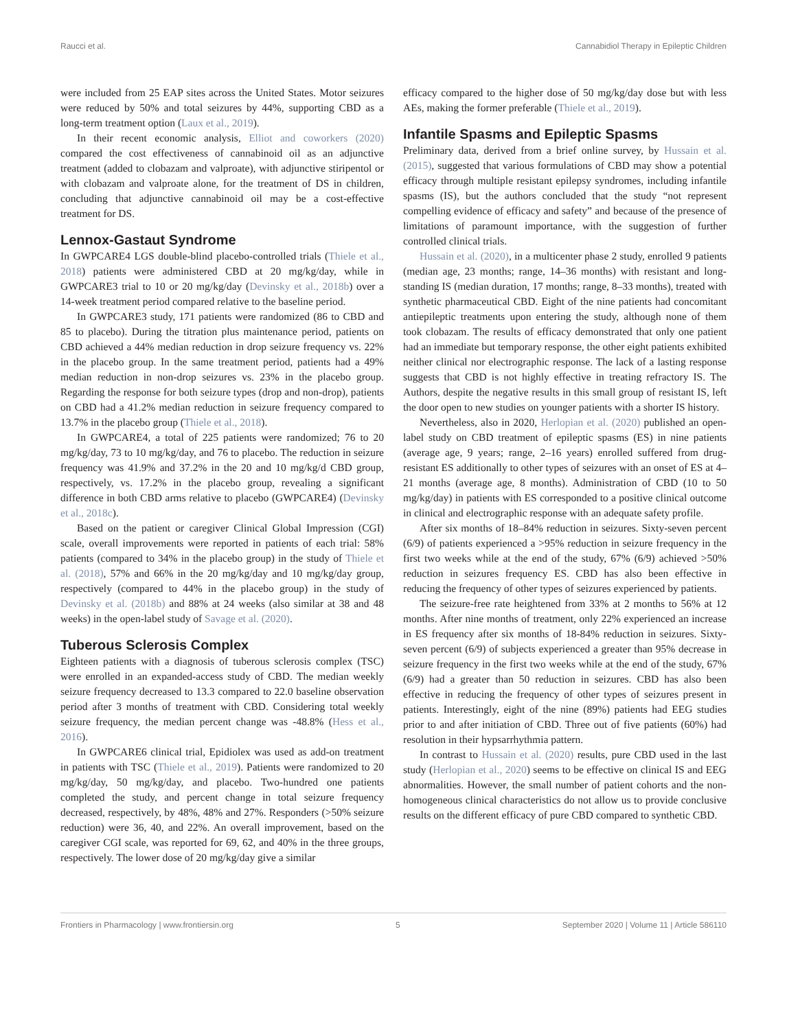Raucci et al. Cannabidiol Therapy in Epileptic Children
were included from 25 EAP sites across the United States. Motor seizures were reduced by 50% and total seizures by 44%, supporting CBD as a long-term treatment option (Laux et al., 2019).
In their recent economic analysis, Elliot and coworkers (2020) compared the cost effectiveness of cannabinoid oil as an adjunctive treatment (added to clobazam and valproate), with adjunctive stiripentol or with clobazam and valproate alone, for the treatment of DS in children, concluding that adjunctive cannabinoid oil may be a cost-effective treatment for DS.
Lennox-Gastaut Syndrome
In GWPCARE4 LGS double-blind placebo-controlled trials (Thiele et al., 2018) patients were administered CBD at 20 mg/kg/day, while in GWPCARE3 trial to 10 or 20 mg/kg/day (Devinsky et al., 2018b) over a 14-week treatment period compared relative to the baseline period.
In GWPCARE3 study, 171 patients were randomized (86 to CBD and 85 to placebo). During the titration plus maintenance period, patients on CBD achieved a 44% median reduction in drop seizure frequency vs. 22% in the placebo group. In the same treatment period, patients had a 49% median reduction in non-drop seizures vs. 23% in the placebo group. Regarding the response for both seizure types (drop and non-drop), patients on CBD had a 41.2% median reduction in seizure frequency compared to 13.7% in the placebo group (Thiele et al., 2018).
In GWPCARE4, a total of 225 patients were randomized; 76 to 20 mg/kg/day, 73 to 10 mg/kg/day, and 76 to placebo. The reduction in seizure frequency was 41.9% and 37.2% in the 20 and 10 mg/kg/d CBD group, respectively, vs. 17.2% in the placebo group, revealing a significant difference in both CBD arms relative to placebo (GWPCARE4) (Devinsky et al., 2018c).
Based on the patient or caregiver Clinical Global Impression (CGI) scale, overall improvements were reported in patients of each trial: 58% patients (compared to 34% in the placebo group) in the study of Thiele et al. (2018), 57% and 66% in the 20 mg/kg/day and 10 mg/kg/day group, respectively (compared to 44% in the placebo group) in the study of Devinsky et al. (2018b) and 88% at 24 weeks (also similar at 38 and 48 weeks) in the open-label study of Savage et al. (2020).
Tuberous Sclerosis Complex
Eighteen patients with a diagnosis of tuberous sclerosis complex (TSC) were enrolled in an expanded-access study of CBD. The median weekly seizure frequency decreased to 13.3 compared to 22.0 baseline observation period after 3 months of treatment with CBD. Considering total weekly seizure frequency, the median percent change was -48.8% (Hess et al., 2016).
In GWPCARE6 clinical trial, Epidiolex was used as add-on treatment in patients with TSC (Thiele et al., 2019). Patients were randomized to 20 mg/kg/day, 50 mg/kg/day, and placebo. Two-hundred one patients completed the study, and percent change in total seizure frequency decreased, respectively, by 48%, 48% and 27%. Responders (>50% seizure reduction) were 36, 40, and 22%. An overall improvement, based on the caregiver CGI scale, was reported for 69, 62, and 40% in the three groups, respectively. The lower dose of 20 mg/kg/day give a similar
efficacy compared to the higher dose of 50 mg/kg/day dose but with less AEs, making the former preferable (Thiele et al., 2019).
Infantile Spasms and Epileptic Spasms
Preliminary data, derived from a brief online survey, by Hussain et al. (2015), suggested that various formulations of CBD may show a potential efficacy through multiple resistant epilepsy syndromes, including infantile spasms (IS), but the authors concluded that the study “not represent compelling evidence of efficacy and safety” and because of the presence of limitations of paramount importance, with the suggestion of further controlled clinical trials.
Hussain et al. (2020), in a multicenter phase 2 study, enrolled 9 patients (median age, 23 months; range, 14–36 months) with resistant and long-standing IS (median duration, 17 months; range, 8–33 months), treated with synthetic pharmaceutical CBD. Eight of the nine patients had concomitant antiepileptic treatments upon entering the study, although none of them took clobazam. The results of efficacy demonstrated that only one patient had an immediate but temporary response, the other eight patients exhibited neither clinical nor electrographic response. The lack of a lasting response suggests that CBD is not highly effective in treating refractory IS. The Authors, despite the negative results in this small group of resistant IS, left the door open to new studies on younger patients with a shorter IS history.
Nevertheless, also in 2020, Herlopian et al. (2020) published an open-label study on CBD treatment of epileptic spasms (ES) in nine patients (average age, 9 years; range, 2–16 years) enrolled suffered from drug-resistant ES additionally to other types of seizures with an onset of ES at 4–21 months (average age, 8 months). Administration of CBD (10 to 50 mg/kg/day) in patients with ES corresponded to a positive clinical outcome in clinical and electrographic response with an adequate safety profile.
After six months of 18–84% reduction in seizures. Sixty-seven percent (6/9) of patients experienced a >95% reduction in seizure frequency in the first two weeks while at the end of the study, 67% (6/9) achieved >50% reduction in seizures frequency ES. CBD has also been effective in reducing the frequency of other types of seizures experienced by patients.
The seizure-free rate heightened from 33% at 2 months to 56% at 12 months. After nine months of treatment, only 22% experienced an increase in ES frequency after six months of 18-84% reduction in seizures. Sixty-seven percent (6/9) of subjects experienced a greater than 95% decrease in seizure frequency in the first two weeks while at the end of the study, 67% (6/9) had a greater than 50 reduction in seizures. CBD has also been effective in reducing the frequency of other types of seizures present in patients. Interestingly, eight of the nine (89%) patients had EEG studies prior to and after initiation of CBD. Three out of five patients (60%) had resolution in their hypsarrhythmia pattern.
In contrast to Hussain et al. (2020) results, pure CBD used in the last study (Herlopian et al., 2020) seems to be effective on clinical IS and EEG abnormalities. However, the small number of patient cohorts and the non-homogeneous clinical characteristics do not allow us to provide conclusive results on the different efficacy of pure CBD compared to synthetic CBD.
Frontiers in Pharmacology | www.frontiersin.org 5 September 2020 | Volume 11 | Article 586110